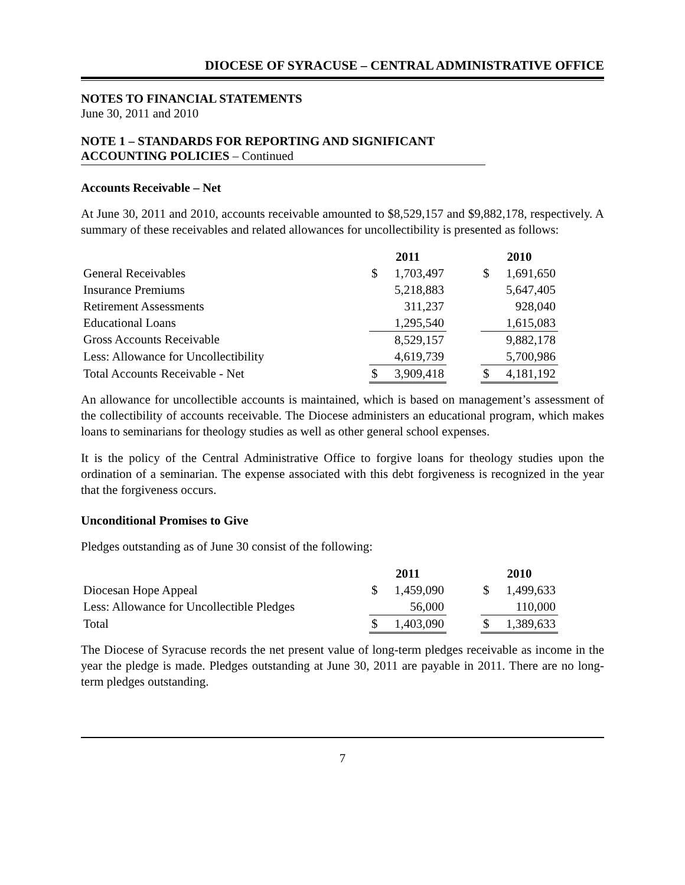DIOCESE OF SYRACUSE – CENTRAL ADMINISTRATIVE OFFICE
NOTES TO FINANCIAL STATEMENTS
June 30, 2011 and 2010
NOTE 1 – STANDARDS FOR REPORTING AND SIGNIFICANT
ACCOUNTING POLICIES – Continued
Accounts Receivable – Net
At June 30, 2011 and 2010, accounts receivable amounted to $8,529,157 and $9,882,178, respectively. A summary of these receivables and related allowances for uncollectibility is presented as follows:
| | 2011 | | | 2010 | |
| General Receivables | $ | 1,703,497 | | $ | 1,691,650 |
| Insurance Premiums | | 5,218,883 | | | 5,647,405 |
| Retirement Assessments | | 311,237 | | | 928,040 |
| Educational Loans | | 1,295,540 | | | 1,615,083 |
| Gross Accounts Receivable | | 8,529,157 | | | 9,882,178 |
| Less: Allowance for Uncollectibility | | 4,619,739 | | | 5,700,986 |
| Total Accounts Receivable - Net | $ | 3,909,418 | | $ | 4,181,192 |
An allowance for uncollectible accounts is maintained, which is based on management’s assessment of the collectibility of accounts receivable. The Diocese administers an educational program, which makes loans to seminarians for theology studies as well as other general school expenses.
It is the policy of the Central Administrative Office to forgive loans for theology studies upon the ordination of a seminarian. The expense associated with this debt forgiveness is recognized in the year that the forgiveness occurs.
Unconditional Promises to Give
Pledges outstanding as of June 30 consist of the following:
| | 2011 | | | 2010 | |
| Diocesan Hope Appeal | $ | 1,459,090 | | $ | 1,499,633 |
| Less: Allowance for Uncollectible Pledges | | 56,000 | | | 110,000 |
| Total | $ | 1,403,090 | | $ | 1,389,633 |
The Diocese of Syracuse records the net present value of long-term pledges receivable as income in the year the pledge is made. Pledges outstanding at June 30, 2011 are payable in 2011. There are no long-term pledges outstanding.
7